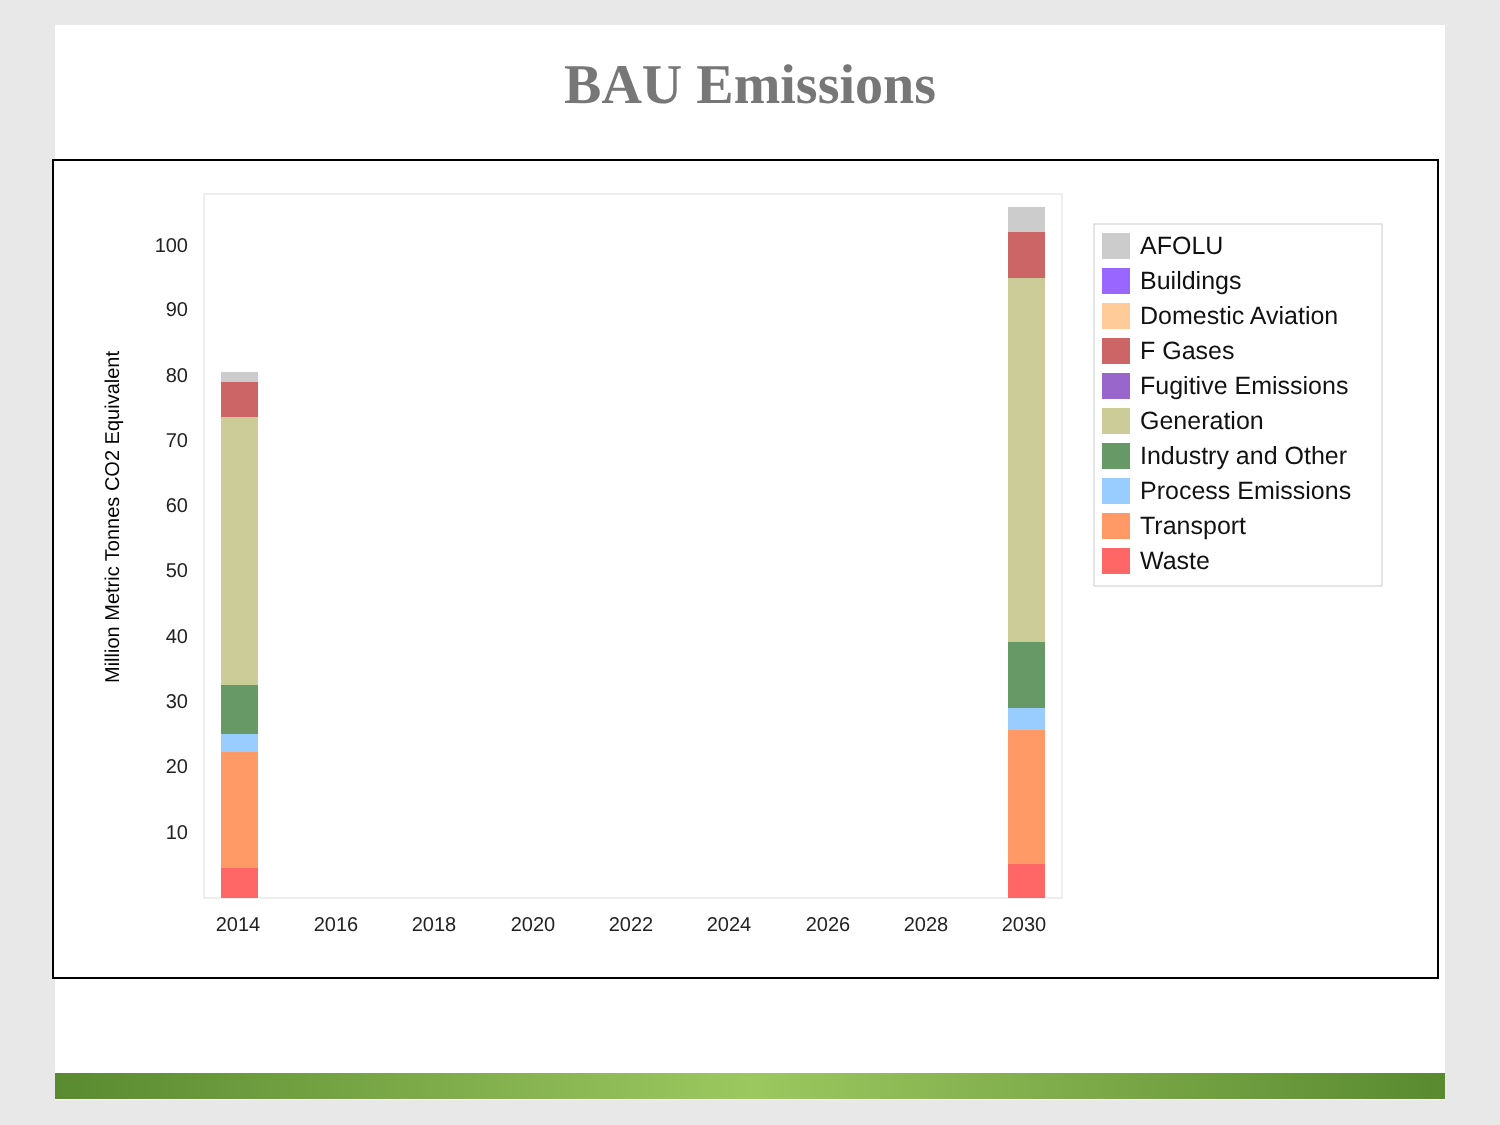BAU Emissions
100
90
80
70
60
50
40
30
20
10
2014
2016
2018
2020
2022
2024
2026
2028
2030
Million Metric Tonnes CO2 Equivalent
AFOLU
Buildings
Domestic Aviation
F Gases
Fugitive Emissions
Generation
Industry and Other
Process Emissions
Transport
Waste